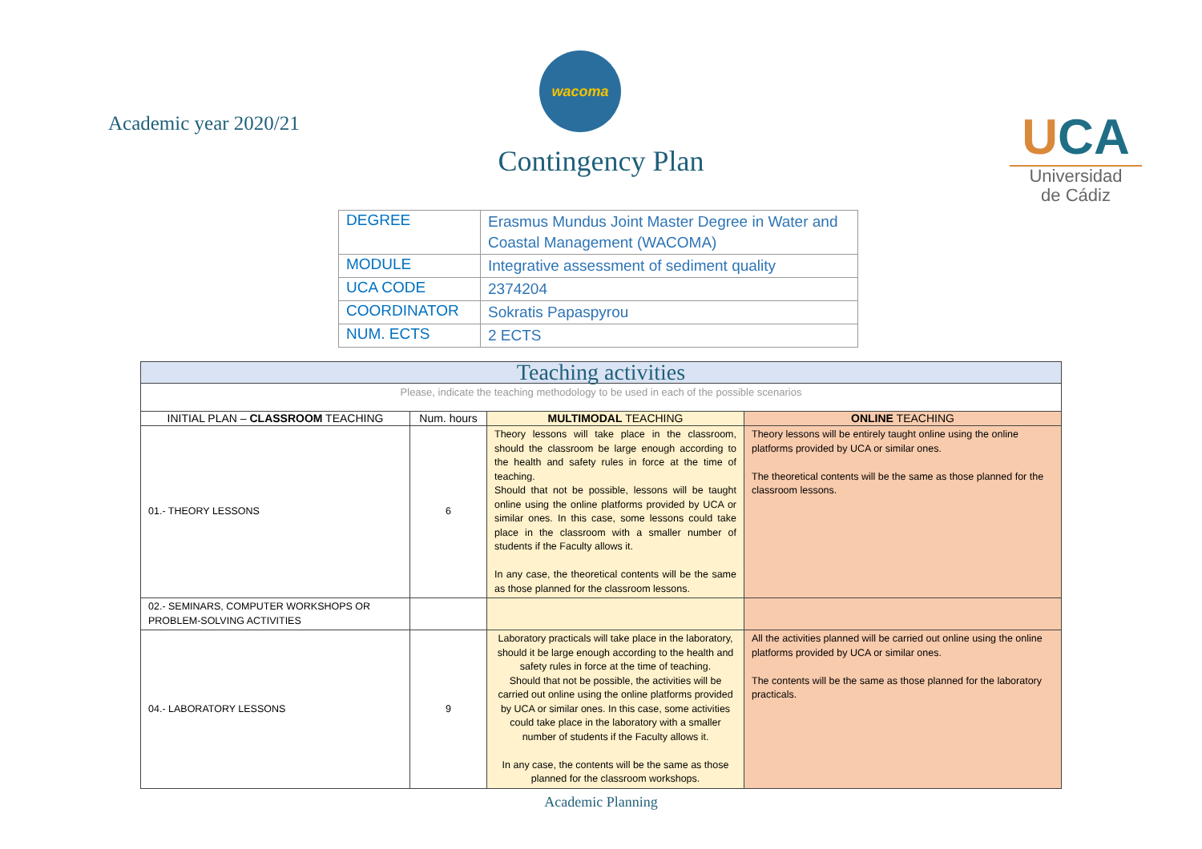Academic year 2020/21
wacoma
Contingency Plan
UCA
Universidad
de Cádiz
| DEGREE | Erasmus Mundus Joint Master Degree in Water and Coastal Management (WACOMA) |
| MODULE | Integrative assessment of sediment quality |
| UCA CODE | 2374204 |
| COORDINATOR | Sokratis Papaspyrou |
| NUM. ECTS | 2 ECTS |
| Teaching activities | | | |
| --- | --- | --- | --- |
| Please, indicate the teaching methodology to be used in each of the possible scenarios | | | |
| INITIAL PLAN – CLASSROOM TEACHING | Num. hours | MULTIMODAL TEACHING | ONLINE TEACHING |
| 01.- THEORY LESSONS | 6 | Theory lessons will take place in the classroom, should the classroom be large enough according to the health and safety rules in force at the time of teaching. Should that not be possible, lessons will be taught online using the online platforms provided by UCA or similar ones. In this case, some lessons could take place in the classroom with a smaller number of students if the Faculty allows it. In any case, the theoretical contents will be the same as those planned for the classroom lessons. | Theory lessons will be entirely taught online using the online platforms provided by UCA or similar ones. The theoretical contents will be the same as those planned for the classroom lessons. |
| 02.- SEMINARS, COMPUTER WORKSHOPS OR PROBLEM-SOLVING ACTIVITIES | | | |
| 04.- LABORATORY LESSONS | 9 | Laboratory practicals will take place in the laboratory, should it be large enough according to the health and safety rules in force at the time of teaching. Should that not be possible, the activities will be carried out online using the online platforms provided by UCA or similar ones. In this case, some activities could take place in the laboratory with a smaller number of students if the Faculty allows it. In any case, the contents will be the same as those planned for the classroom workshops. | All the activities planned will be carried out online using the online platforms provided by UCA or similar ones. The contents will be the same as those planned for the laboratory practicals. |
Academic Planning